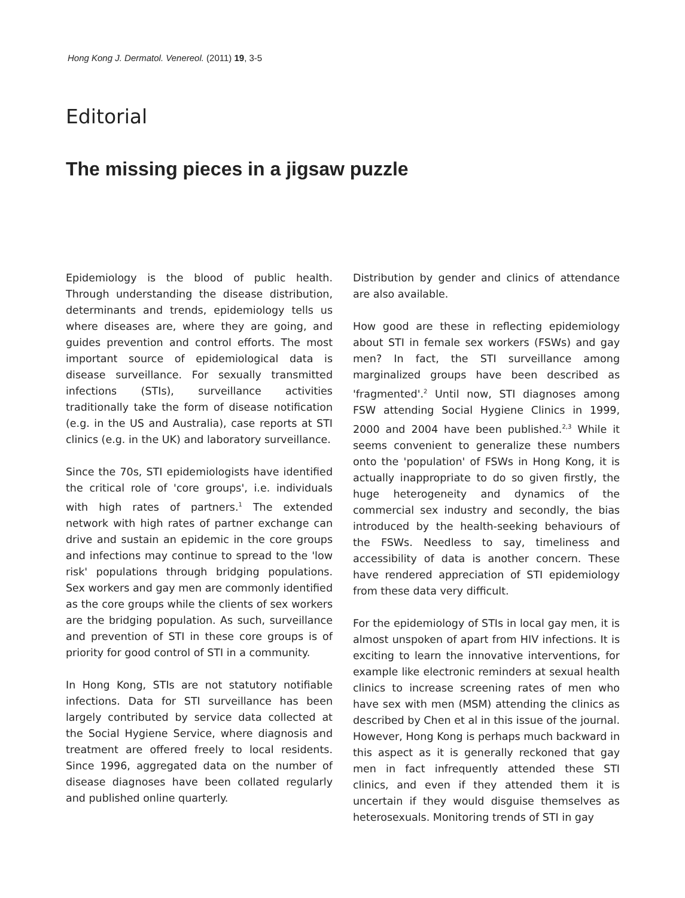Hong Kong J. Dermatol. Venereol. (2011) 19, 3-5
Editorial
The missing pieces in a jigsaw puzzle
Epidemiology is the blood of public health. Through understanding the disease distribution, determinants and trends, epidemiology tells us where diseases are, where they are going, and guides prevention and control efforts. The most important source of epidemiological data is disease surveillance. For sexually transmitted infections (STIs), surveillance activities traditionally take the form of disease notification (e.g. in the US and Australia), case reports at STI clinics (e.g. in the UK) and laboratory surveillance.
Since the 70s, STI epidemiologists have identified the critical role of 'core groups', i.e. individuals with high rates of partners.<sup>1</sup> The extended network with high rates of partner exchange can drive and sustain an epidemic in the core groups and infections may continue to spread to the 'low risk' populations through bridging populations. Sex workers and gay men are commonly identified as the core groups while the clients of sex workers are the bridging population. As such, surveillance and prevention of STI in these core groups is of priority for good control of STI in a community.
In Hong Kong, STIs are not statutory notifiable infections. Data for STI surveillance has been largely contributed by service data collected at the Social Hygiene Service, where diagnosis and treatment are offered freely to local residents. Since 1996, aggregated data on the number of disease diagnoses have been collated regularly and published online quarterly.
Distribution by gender and clinics of attendance are also available.
How good are these in reflecting epidemiology about STI in female sex workers (FSWs) and gay men? In fact, the STI surveillance among marginalized groups have been described as 'fragmented'.<sup>2</sup> Until now, STI diagnoses among FSW attending Social Hygiene Clinics in 1999, 2000 and 2004 have been published.<sup>2,3</sup> While it seems convenient to generalize these numbers onto the 'population' of FSWs in Hong Kong, it is actually inappropriate to do so given firstly, the huge heterogeneity and dynamics of the commercial sex industry and secondly, the bias introduced by the health-seeking behaviours of the FSWs. Needless to say, timeliness and accessibility of data is another concern. These have rendered appreciation of STI epidemiology from these data very difficult.
For the epidemiology of STIs in local gay men, it is almost unspoken of apart from HIV infections. It is exciting to learn the innovative interventions, for example like electronic reminders at sexual health clinics to increase screening rates of men who have sex with men (MSM) attending the clinics as described by Chen et al in this issue of the journal. However, Hong Kong is perhaps much backward in this aspect as it is generally reckoned that gay men in fact infrequently attended these STI clinics, and even if they attended them it is uncertain if they would disguise themselves as heterosexuals. Monitoring trends of STI in gay